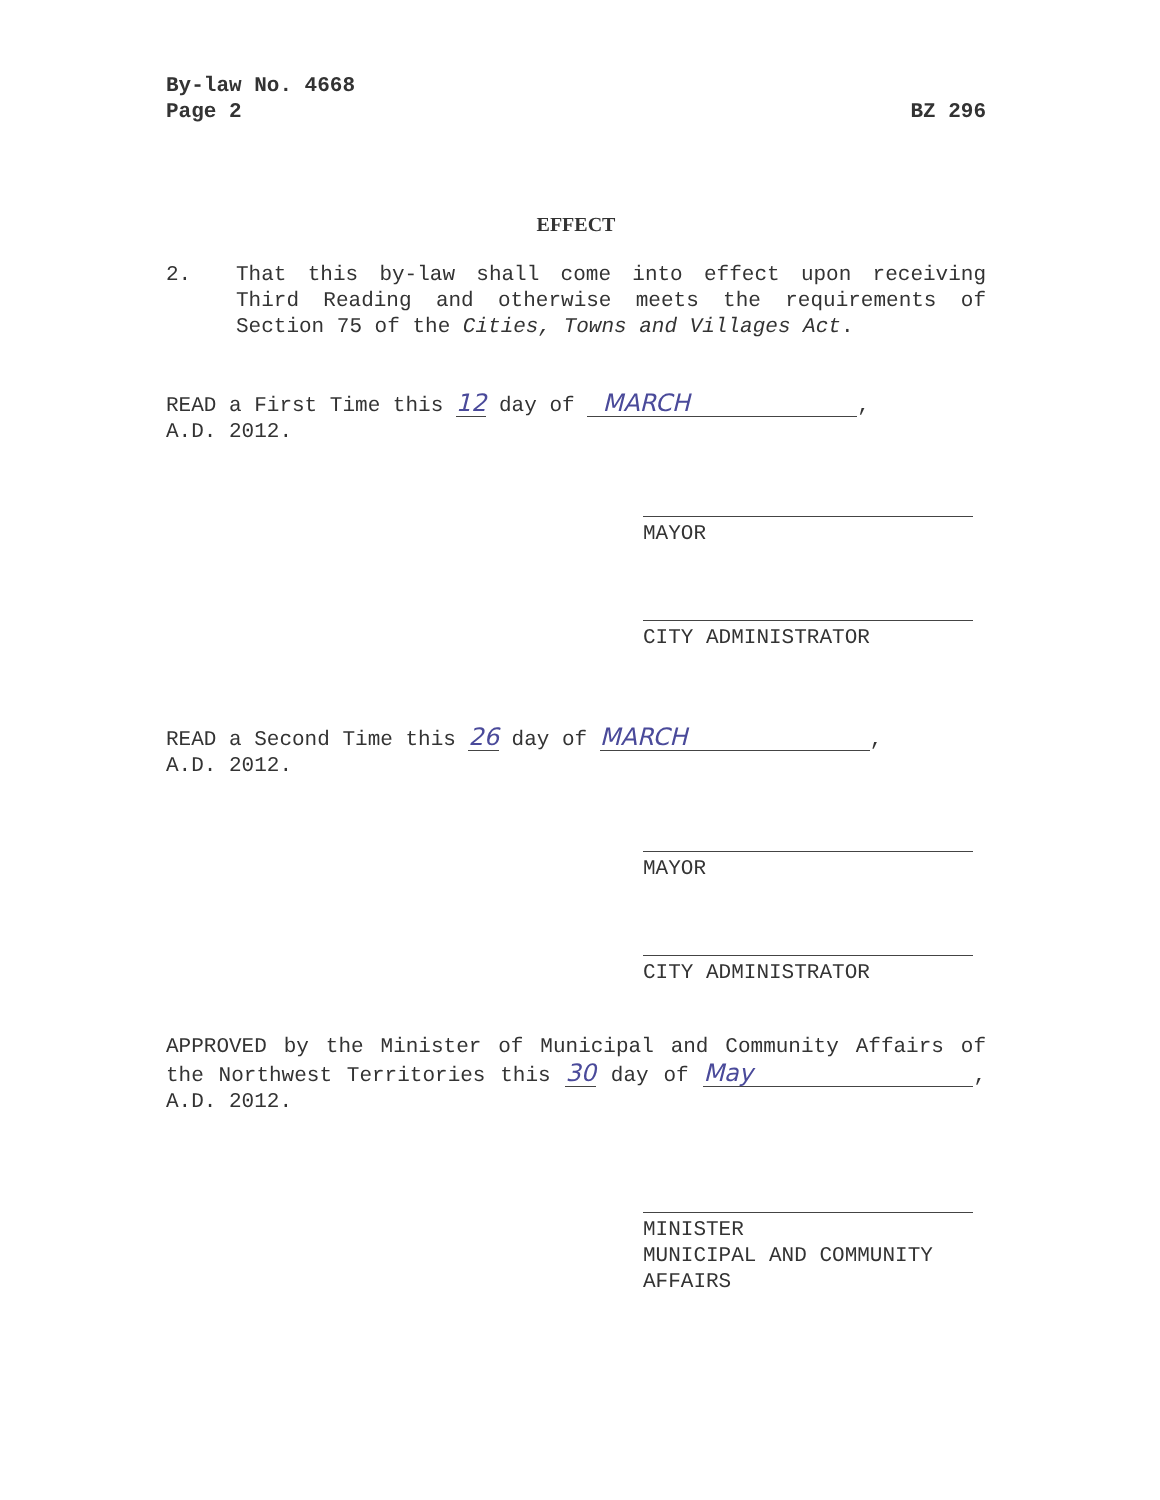By-law No. 4668
Page 2 BZ 296
EFFECT
2. That this by-law shall come into effect upon receiving Third Reading and otherwise meets the requirements of Section 75 of the Cities, Towns and Villages Act.
READ a First Time this 12 day of MARCH,
A.D. 2012.
MAYOR
CITY ADMINISTRATOR
READ a Second Time this 26 day of MARCH,
A.D. 2012.
MAYOR
CITY ADMINISTRATOR
APPROVED by the Minister of Municipal and Community Affairs of the Northwest Territories this 30 day of May, A.D. 2012.
MINISTER
MUNICIPAL AND COMMUNITY AFFAIRS